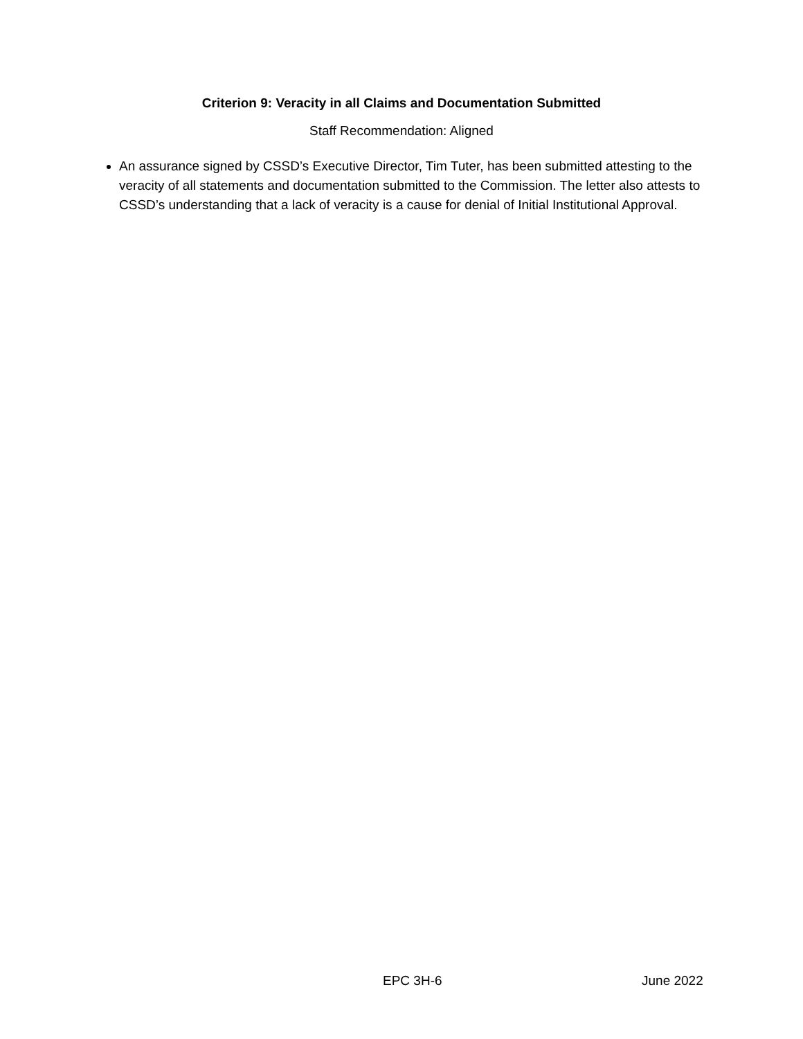Criterion 9: Veracity in all Claims and Documentation Submitted
Staff Recommendation: Aligned
An assurance signed by CSSD’s Executive Director, Tim Tuter, has been submitted attesting to the veracity of all statements and documentation submitted to the Commission. The letter also attests to CSSD’s understanding that a lack of veracity is a cause for denial of Initial Institutional Approval.
EPC 3H-6 June 2022